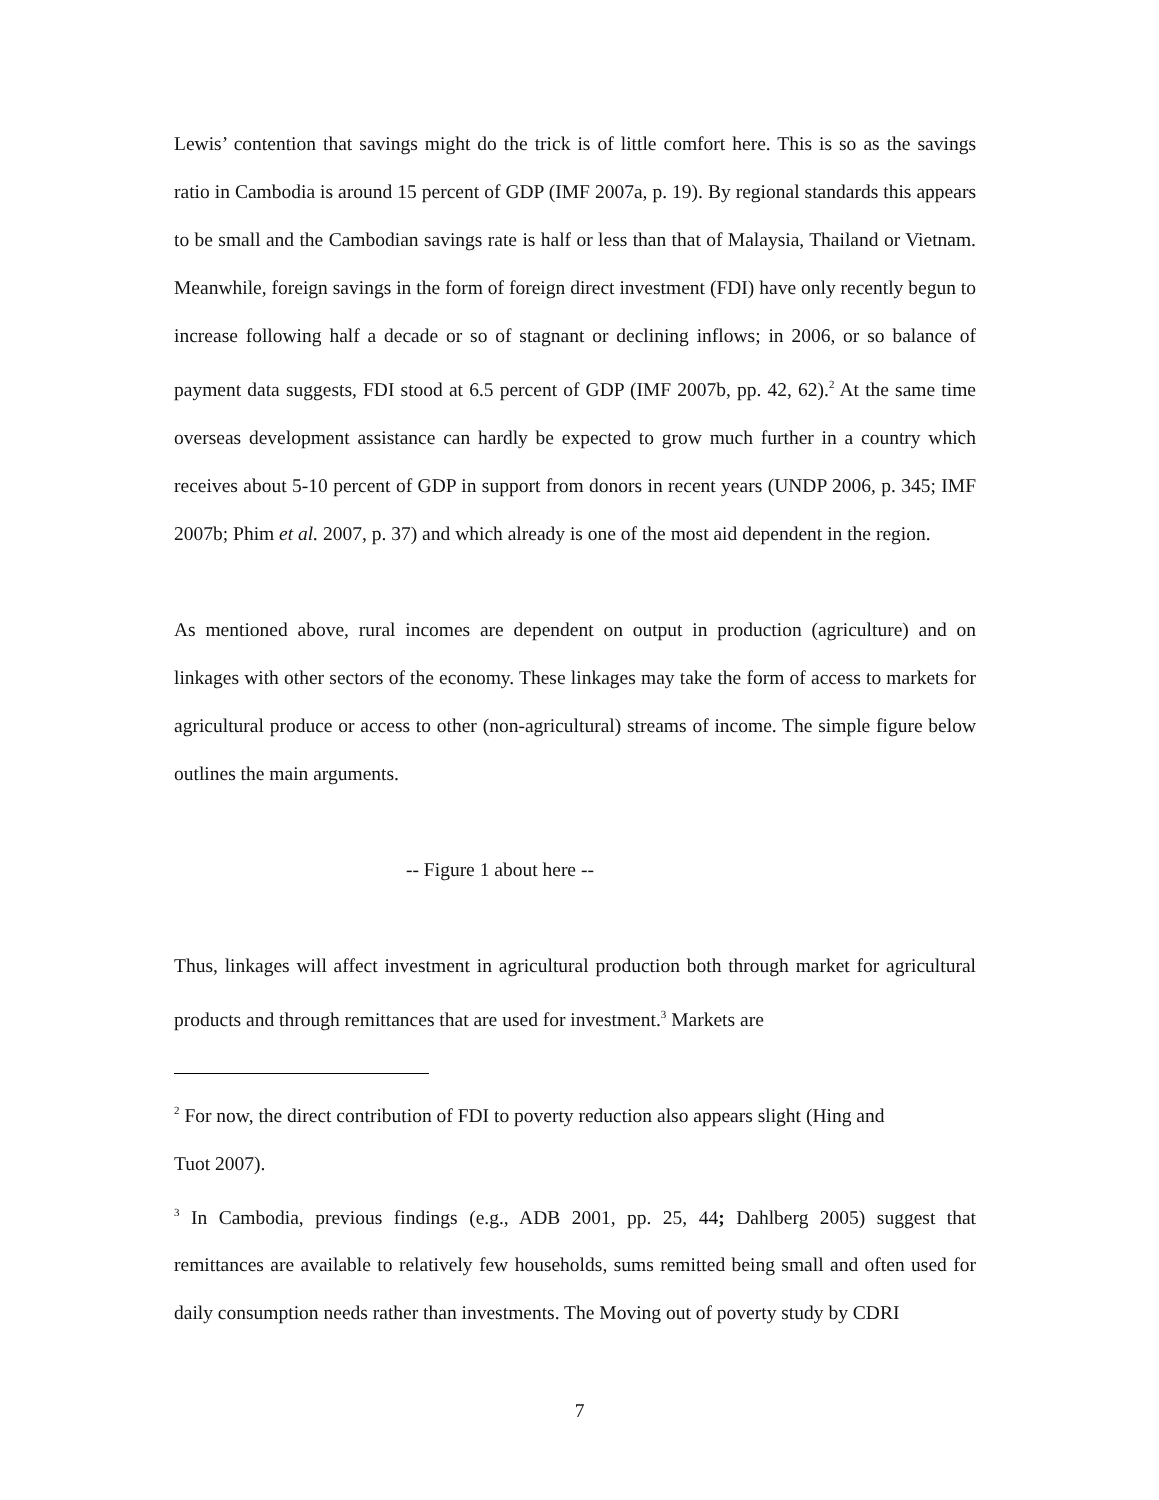Lewis’ contention that savings might do the trick is of little comfort here. This is so as the savings ratio in Cambodia is around 15 percent of GDP (IMF 2007a, p. 19). By regional standards this appears to be small and the Cambodian savings rate is half or less than that of Malaysia, Thailand or Vietnam. Meanwhile, foreign savings in the form of foreign direct investment (FDI) have only recently begun to increase following half a decade or so of stagnant or declining inflows; in 2006, or so balance of payment data suggests, FDI stood at 6.5 percent of GDP (IMF 2007b, pp. 42, 62).<sup>2</sup> At the same time overseas development assistance can hardly be expected to grow much further in a country which receives about 5-10 percent of GDP in support from donors in recent years (UNDP 2006, p. 345; IMF 2007b; Phim et al. 2007, p. 37) and which already is one of the most aid dependent in the region.
As mentioned above, rural incomes are dependent on output in production (agriculture) and on linkages with other sectors of the economy. These linkages may take the form of access to markets for agricultural produce or access to other (non-agricultural) streams of income. The simple figure below outlines the main arguments.
-- Figure 1 about here --
Thus, linkages will affect investment in agricultural production both through market for agricultural products and through remittances that are used for investment.<sup>3</sup> Markets are
<sup>2</sup> For now, the direct contribution of FDI to poverty reduction also appears slight (Hing and
Tuot 2007).
<sup>3</sup> In Cambodia, previous findings (e.g., ADB 2001, pp. 25, 44; Dahlberg 2005) suggest that remittances are available to relatively few households, sums remitted being small and often used for daily consumption needs rather than investments. The Moving out of poverty study by CDRI
7